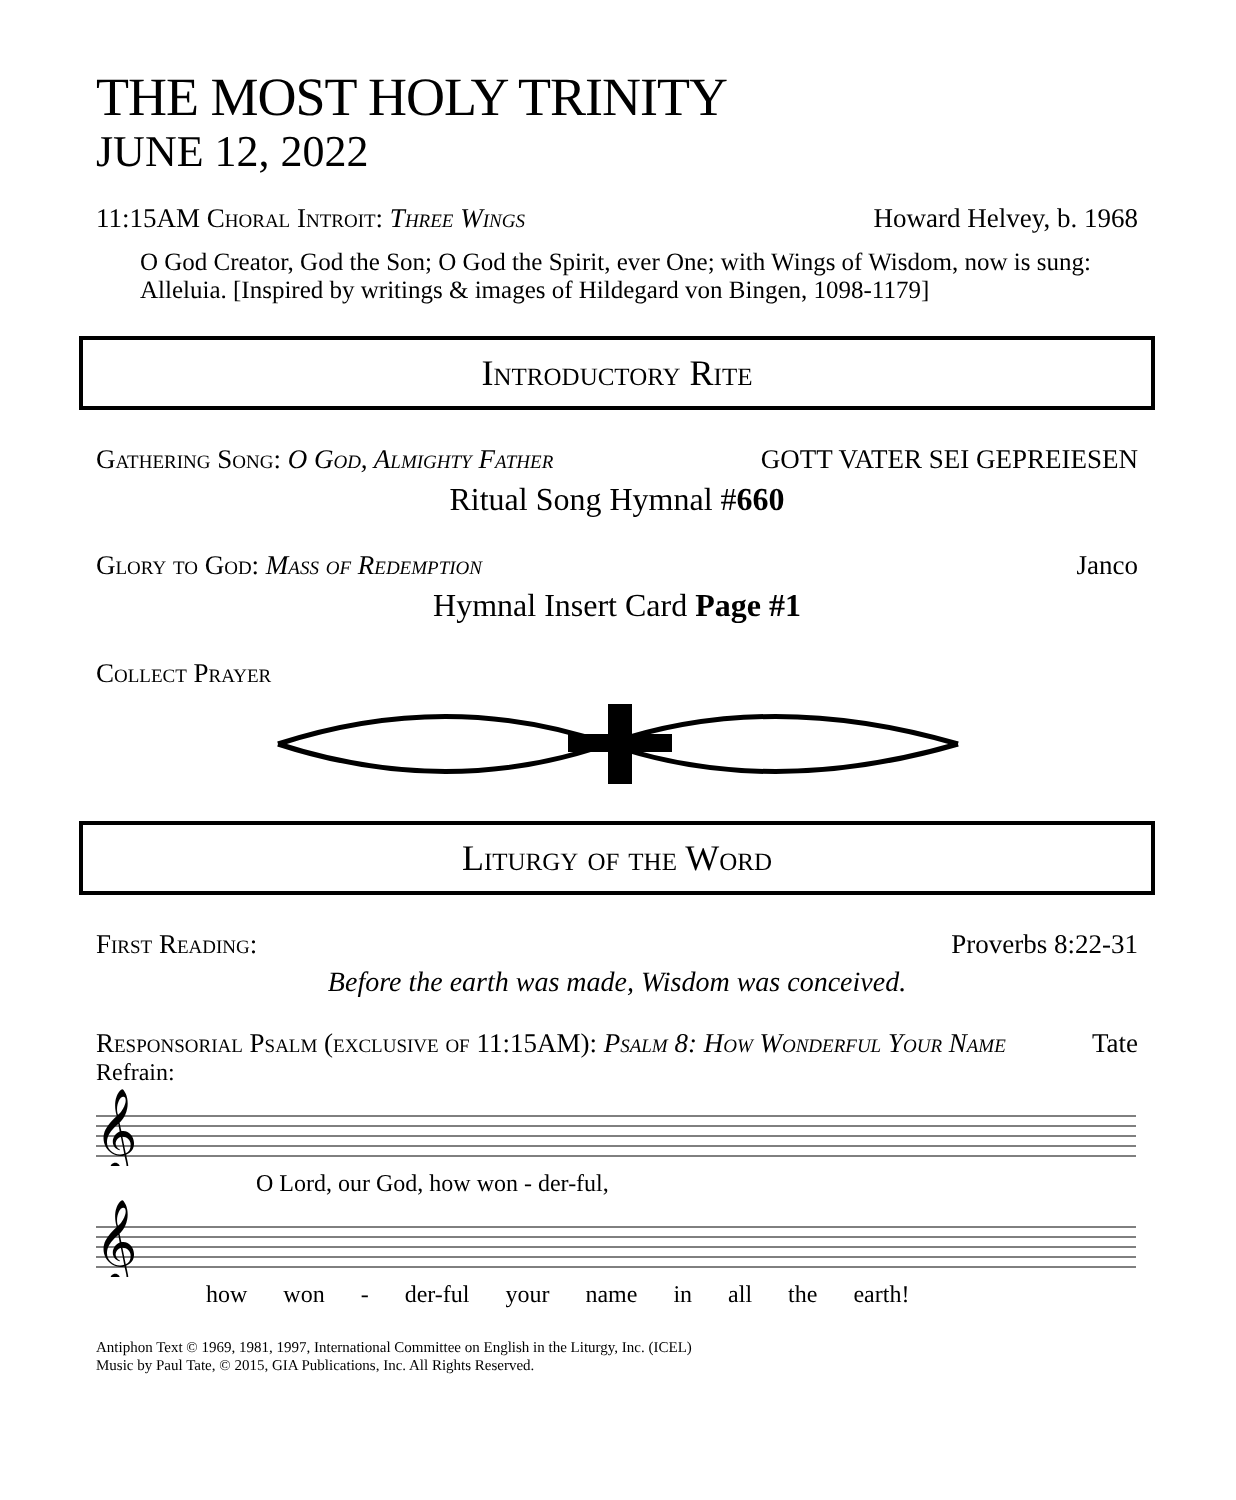THE MOST HOLY TRINITY
JUNE 12, 2022
11:15AM Choral Introit: Three Wings Howard Helvey, b. 1968
O God Creator, God the Son; O God the Spirit, ever One; with Wings of Wisdom, now is sung: Alleluia. [Inspired by writings & images of Hildegard von Bingen, 1098-1179]
Introductory Rite
Gathering Song: O God, Almighty Father GOTT VATER SEI GEPREIESEN
Ritual Song Hymnal #660
Glory to God: Mass of Redemption Janco
Hymnal Insert Card Page #1
Collect Prayer
Liturgy of the Word
First Reading: Proverbs 8:22-31
Before the earth was made, Wisdom was conceived.
Responsorial Psalm (exclusive of 11:15AM): Psalm 8: How Wonderful Your Name Tate
Refrain:
𝄞
O Lord, our God, how won - der-ful,
𝄞
how won - der-ful your name in all the earth!
Antiphon Text © 1969, 1981, 1997, International Committee on English in the Liturgy, Inc. (ICEL)
Music by Paul Tate, © 2015, GIA Publications, Inc. All Rights Reserved.